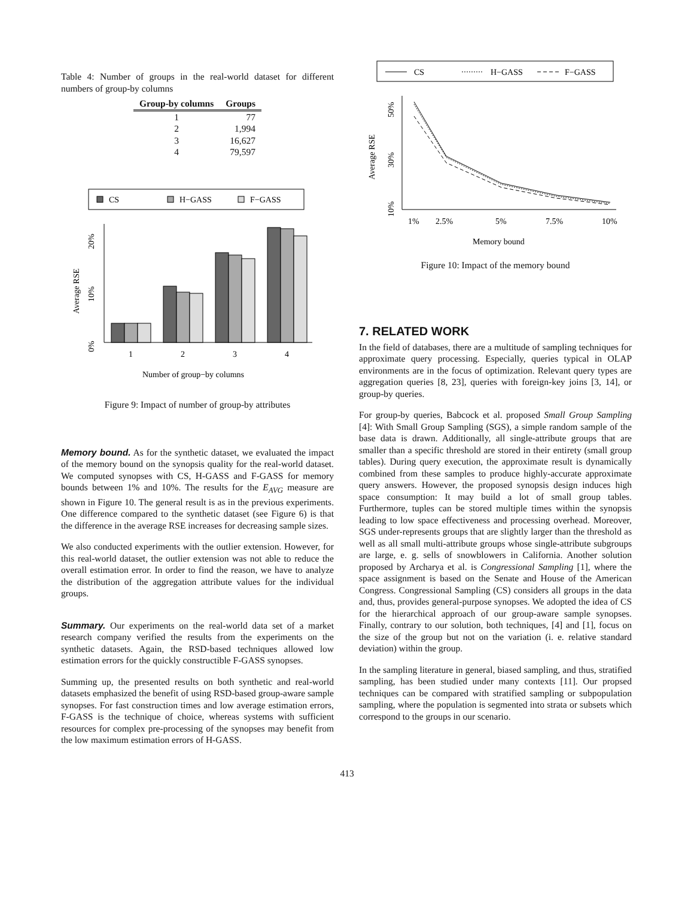Table 4: Number of groups in the real-world dataset for different numbers of group-by columns
| Group-by columns | Groups |
| --- | --- |
| 1 | 77 |
| 2 | 1,994 |
| 3 | 16,627 |
| 4 | 79,597 |
CS
H−GASS
F−GASS
Average RSE
0%
10%
20%
1
2
3
4
Number of group−by columns
Figure 9: Impact of number of group-by attributes
Memory bound. As for the synthetic dataset, we evaluated the impact of the memory bound on the synopsis quality for the real-world dataset. We computed synopses with CS, H-GASS and F-GASS for memory bounds between 1% and 10%. The results for the E<sub>AVG</sub> measure are shown in Figure 10. The general result is as in the previous experiments. One difference compared to the synthetic dataset (see Figure 6) is that the difference in the average RSE increases for decreasing sample sizes.
We also conducted experiments with the outlier extension. However, for this real-world dataset, the outlier extension was not able to reduce the overall estimation error. In order to find the reason, we have to analyze the distribution of the aggregation attribute values for the individual groups.
Summary. Our experiments on the real-world data set of a market research company verified the results from the experiments on the synthetic datasets. Again, the RSD-based techniques allowed low estimation errors for the quickly constructible F-GASS synopses.
Summing up, the presented results on both synthetic and real-world datasets emphasized the benefit of using RSD-based group-aware sample synopses. For fast construction times and low average estimation errors, F-GASS is the technique of choice, whereas systems with sufficient resources for complex pre-processing of the synopses may benefit from the low maximum estimation errors of H-GASS.
CS
H−GASS
F−GASS
Average RSE
10%
30%
50%
1%
2.5%
5%
7.5%
10%
Memory bound
Figure 10: Impact of the memory bound
7. RELATED WORK
In the field of databases, there are a multitude of sampling techniques for approximate query processing. Especially, queries typical in OLAP environments are in the focus of optimization. Relevant query types are aggregation queries [8, 23], queries with foreign-key joins [3, 14], or group-by queries.
For group-by queries, Babcock et al. proposed Small Group Sampling [4]: With Small Group Sampling (SGS), a simple random sample of the base data is drawn. Additionally, all single-attribute groups that are smaller than a specific threshold are stored in their entirety (small group tables). During query execution, the approximate result is dynamically combined from these samples to produce highly-accurate approximate query answers. However, the proposed synopsis design induces high space consumption: It may build a lot of small group tables. Furthermore, tuples can be stored multiple times within the synopsis leading to low space effectiveness and processing overhead. Moreover, SGS under-represents groups that are slightly larger than the threshold as well as all small multi-attribute groups whose single-attribute subgroups are large, e. g. sells of snowblowers in California. Another solution proposed by Archarya et al. is Congressional Sampling [1], where the space assignment is based on the Senate and House of the American Congress. Congressional Sampling (CS) considers all groups in the data and, thus, provides general-purpose synopses. We adopted the idea of CS for the hierarchical approach of our group-aware sample synopses. Finally, contrary to our solution, both techniques, [4] and [1], focus on the size of the group but not on the variation (i. e. relative standard deviation) within the group.
In the sampling literature in general, biased sampling, and thus, stratified sampling, has been studied under many contexts [11]. Our propsed techniques can be compared with stratified sampling or subpopulation sampling, where the population is segmented into strata or subsets which correspond to the groups in our scenario.
413